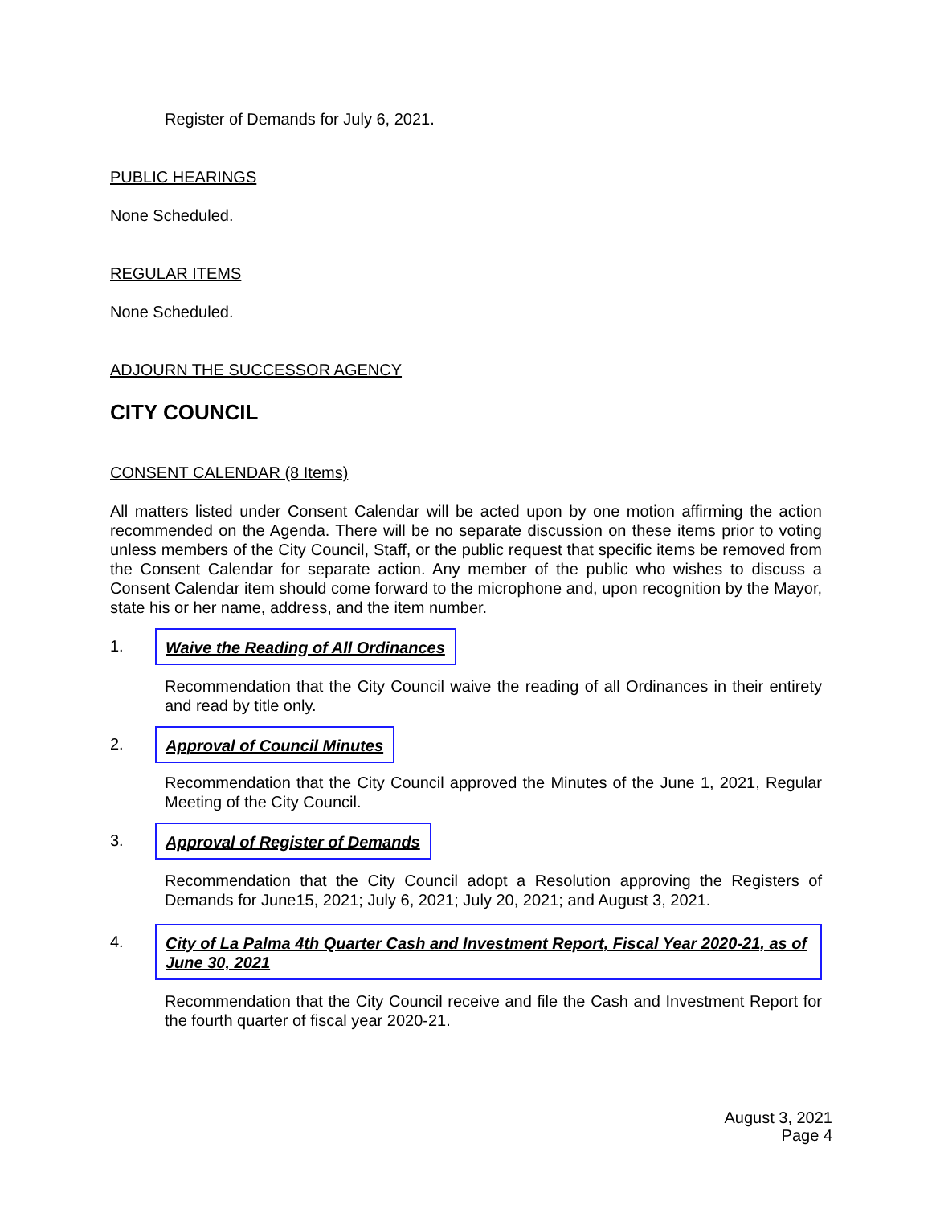Register of Demands for July 6, 2021.
PUBLIC HEARINGS
None Scheduled.
REGULAR ITEMS
None Scheduled.
ADJOURN THE SUCCESSOR AGENCY
CITY COUNCIL
CONSENT CALENDAR (8 Items)
All matters listed under Consent Calendar will be acted upon by one motion affirming the action recommended on the Agenda. There will be no separate discussion on these items prior to voting unless members of the City Council, Staff, or the public request that specific items be removed from the Consent Calendar for separate action. Any member of the public who wishes to discuss a Consent Calendar item should come forward to the microphone and, upon recognition by the Mayor, state his or her name, address, and the item number.
1. Waive the Reading of All Ordinances
Recommendation that the City Council waive the reading of all Ordinances in their entirety and read by title only.
2. Approval of Council Minutes
Recommendation that the City Council approved the Minutes of the June 1, 2021, Regular Meeting of the City Council.
3. Approval of Register of Demands
Recommendation that the City Council adopt a Resolution approving the Registers of Demands for June15, 2021; July 6, 2021; July 20, 2021; and August 3, 2021.
4. City of La Palma 4th Quarter Cash and Investment Report, Fiscal Year 2020-21, as of June 30, 2021
Recommendation that the City Council receive and file the Cash and Investment Report for the fourth quarter of fiscal year 2020-21.
August 3, 2021
Page 4